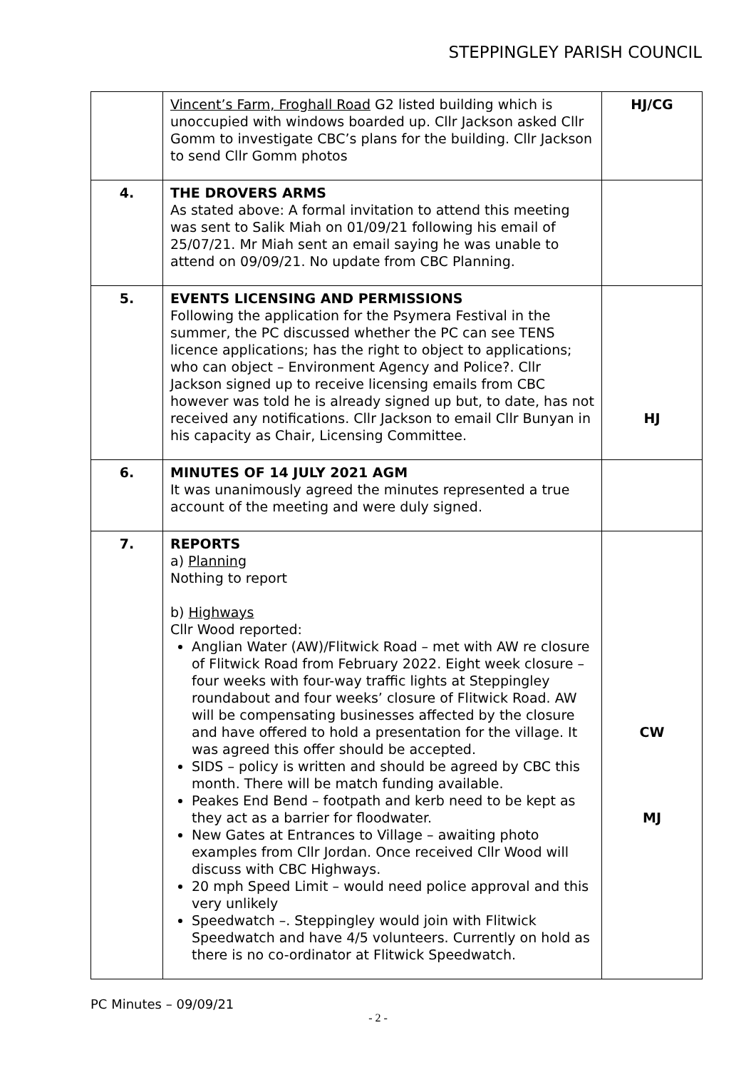STEPPINGLEY PARISH COUNCIL
| | Vincent’s Farm, Froghall Road G2 listed building which is unoccupied with windows boarded up. Cllr Jackson asked Cllr Gomm to investigate CBC’s plans for the building. Cllr Jackson to send Cllr Gomm photos | HJ/CG |
| 4. | THE DROVERS ARMS As stated above: A formal invitation to attend this meeting was sent to Salik Miah on 01/09/21 following his email of 25/07/21. Mr Miah sent an email saying he was unable to attend on 09/09/21. No update from CBC Planning. | |
| 5. | EVENTS LICENSING AND PERMISSIONS Following the application for the Psymera Festival in the summer, the PC discussed whether the PC can see TENS licence applications; has the right to object to applications; who can object – Environment Agency and Police?. Cllr Jackson signed up to receive licensing emails from CBC however was told he is already signed up but, to date, has not received any notifications. Cllr Jackson to email Cllr Bunyan in his capacity as Chair, Licensing Committee. | HJ |
| 6. | MINUTES OF 14 JULY 2021 AGM It was unanimously agreed the minutes represented a true account of the meeting and were duly signed. | |
| 7. | REPORTS a) Planning Nothing to report b) Highways Cllr Wood reported: Anglian Water (AW)/Flitwick Road – met with AW re closure of Flitwick Road from February 2022. Eight week closure – four weeks with four-way traffic lights at Steppingley roundabout and four weeks’ closure of Flitwick Road. AW will be compensating businesses affected by the closure and have offered to hold a presentation for the village. It was agreed this offer should be accepted. SIDS – policy is written and should be agreed by CBC this month. There will be match funding available. Peakes End Bend – footpath and kerb need to be kept as they act as a barrier for floodwater. New Gates at Entrances to Village – awaiting photo examples from Cllr Jordan. Once received Cllr Wood will discuss with CBC Highways. 20 mph Speed Limit – would need police approval and this very unlikely Speedwatch –. Steppingley would join with Flitwick Speedwatch and have 4/5 volunteers. Currently on hold as there is no co-ordinator at Flitwick Speedwatch. | CW MJ |
PC Minutes – 09/09/21
- 2 -